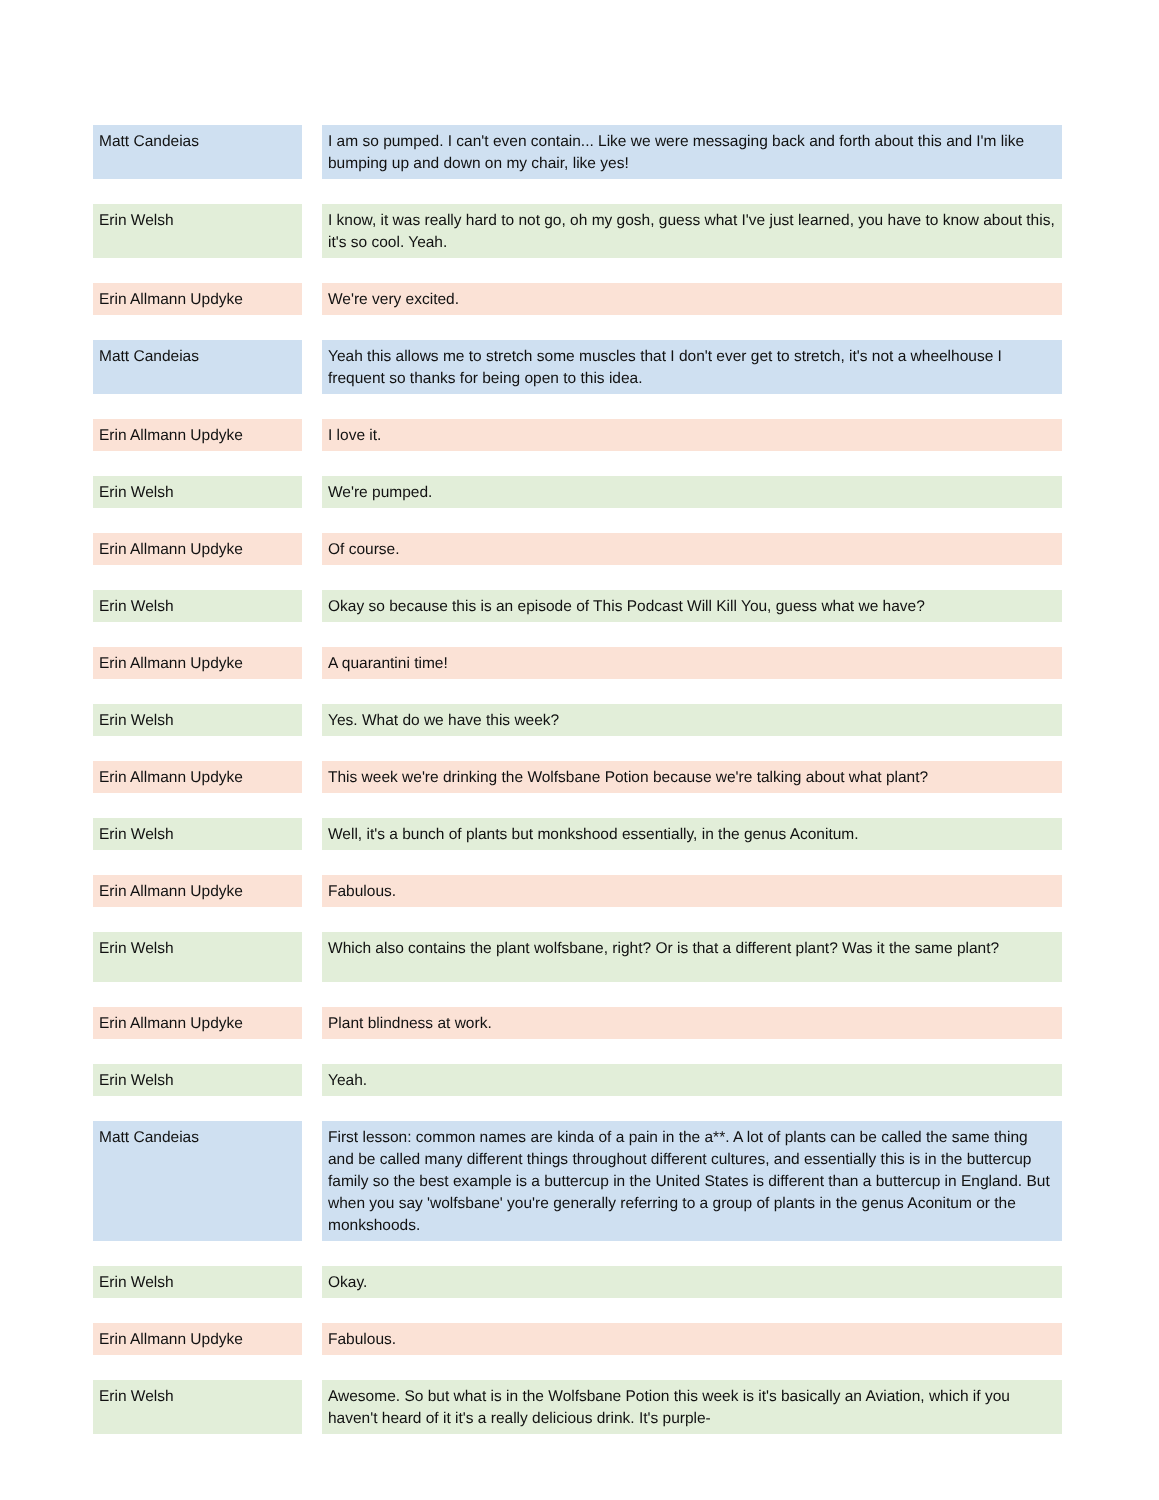| Matt Candeias | | I am so pumped. I can't even contain... Like we were messaging back and forth about this and I'm like bumping up and down on my chair, like yes! |
| Erin Welsh | | I know, it was really hard to not go, oh my gosh, guess what I've just learned, you have to know about this, it's so cool. Yeah. |
| Erin Allmann Updyke | | We're very excited. |
| Matt Candeias | | Yeah this allows me to stretch some muscles that I don't ever get to stretch, it's not a wheelhouse I frequent so thanks for being open to this idea. |
| Erin Allmann Updyke | | I love it. |
| Erin Welsh | | We're pumped. |
| Erin Allmann Updyke | | Of course. |
| Erin Welsh | | Okay so because this is an episode of This Podcast Will Kill You, guess what we have? |
| Erin Allmann Updyke | | A quarantini time! |
| Erin Welsh | | Yes. What do we have this week? |
| Erin Allmann Updyke | | This week we're drinking the Wolfsbane Potion because we're talking about what plant? |
| Erin Welsh | | Well, it's a bunch of plants but monkshood essentially, in the genus Aconitum. |
| Erin Allmann Updyke | | Fabulous. |
| Erin Welsh | | Which also contains the plant wolfsbane, right? Or is that a different plant? Was it the same plant? |
| Erin Allmann Updyke | | Plant blindness at work. |
| Erin Welsh | | Yeah. |
| Matt Candeias | | First lesson: common names are kinda of a pain in the a**. A lot of plants can be called the same thing and be called many different things throughout different cultures, and essentially this is in the buttercup family so the best example is a buttercup in the United States is different than a buttercup in England. But when you say 'wolfsbane' you're generally referring to a group of plants in the genus Aconitum or the monkshoods. |
| Erin Welsh | | Okay. |
| Erin Allmann Updyke | | Fabulous. |
| Erin Welsh | | Awesome. So but what is in the Wolfsbane Potion this week is it's basically an Aviation, which if you haven't heard of it it's a really delicious drink. It's purple- |